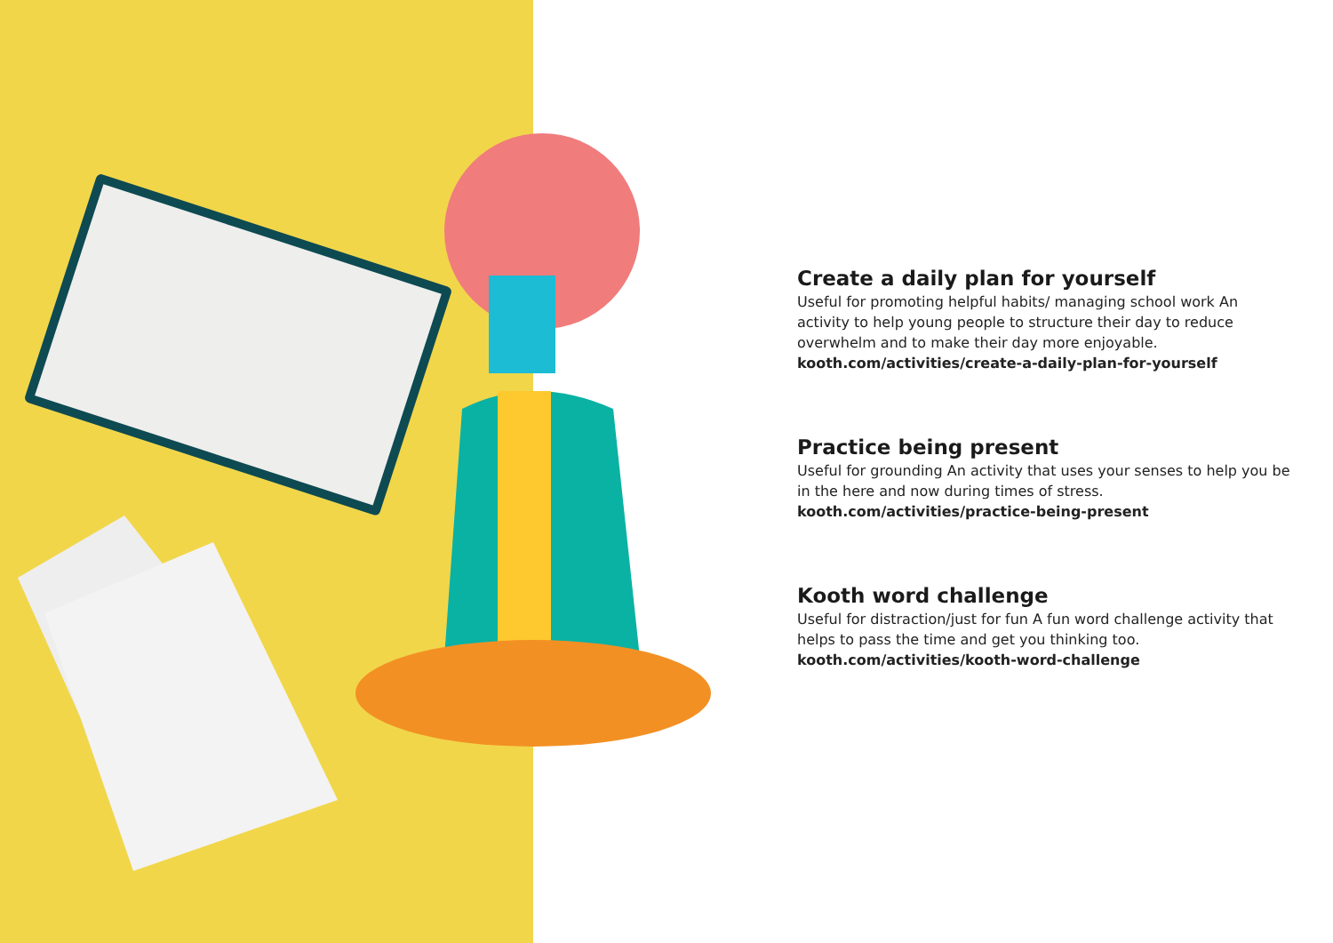Create a daily plan for yourself
Useful for promoting helpful habits/ managing school work An activity to help young people to structure their day to reduce overwhelm and to make their day more enjoyable.
kooth.com/activities/create-a-daily-plan-for-yourself
Practice being present
Useful for grounding An activity that uses your senses to help you be in the here and now during times of stress.
kooth.com/activities/practice-being-present
Kooth word challenge
Useful for distraction/just for fun A fun word challenge activity that helps to pass the time and get you thinking too.
kooth.com/activities/kooth-word-challenge